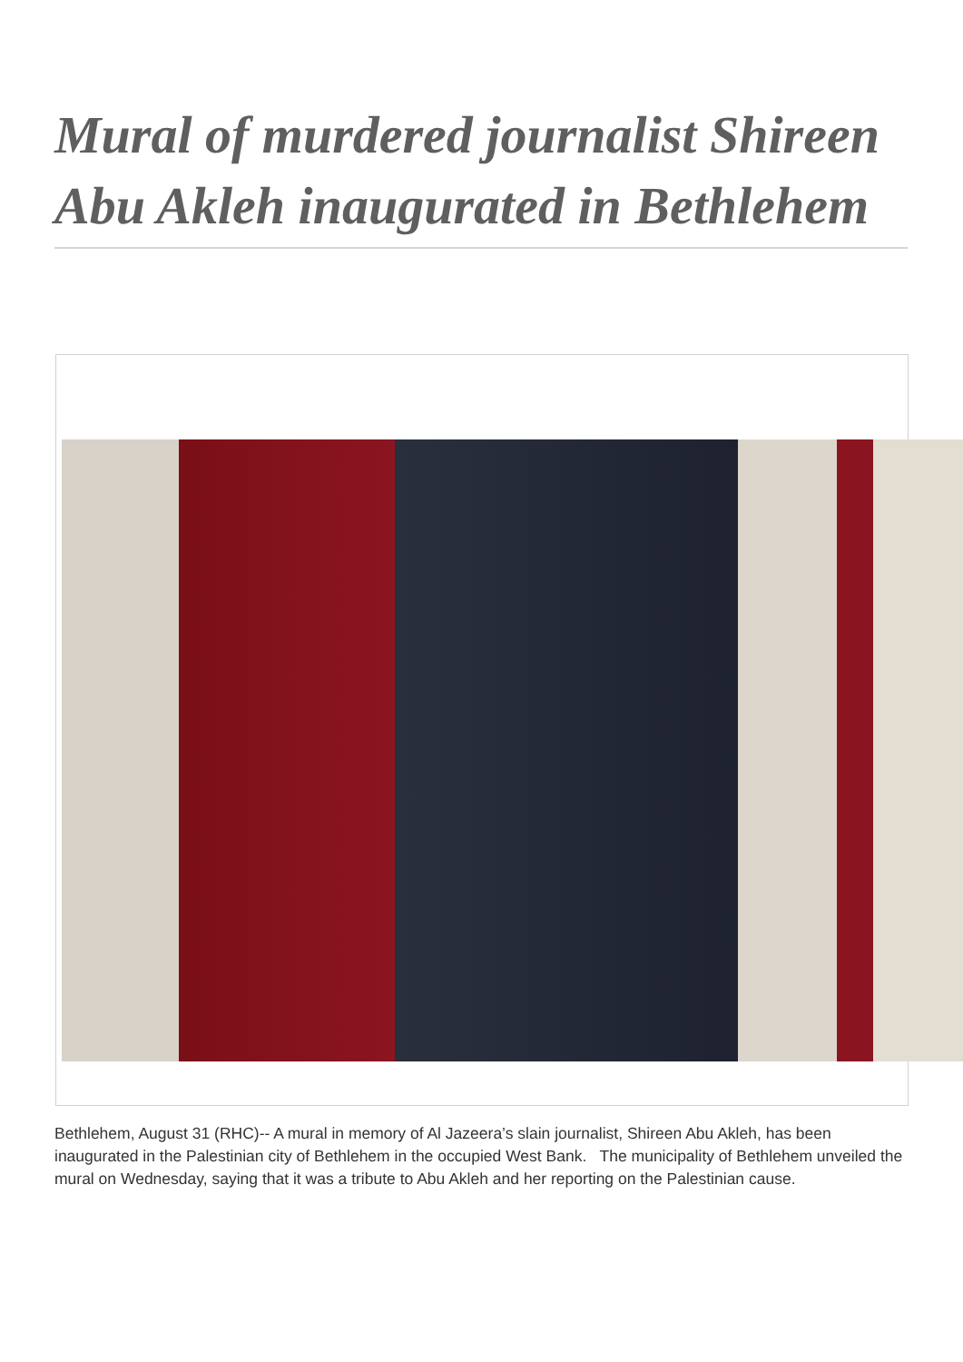Mural of murdered journalist Shireen Abu Akleh inaugurated in Bethlehem
Bethlehem, August 31 (RHC)-- A mural in memory of Al Jazeera’s slain journalist, Shireen Abu Akleh, has been inaugurated in the Palestinian city of Bethlehem in the occupied West Bank. The municipality of Bethlehem unveiled the mural on Wednesday, saying that it was a tribute to Abu Akleh and her reporting on the Palestinian cause.